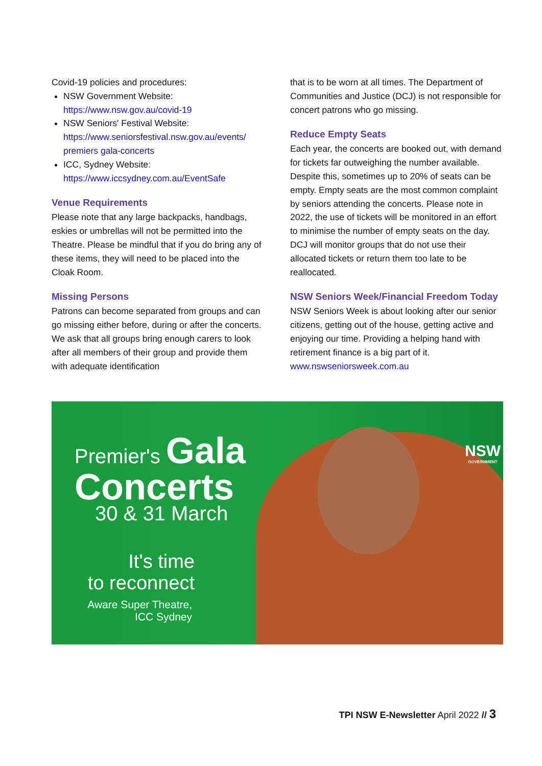Covid-19 policies and procedures:
NSW Government Website:
https://www.nsw.gov.au/covid-19
NSW Seniors' Festival Website:
https://www.seniorsfestival.nsw.gov.au/events/ premiers gala-concerts
ICC, Sydney Website:
https://www.iccsydney.com.au/EventSafe
Venue Requirements
Please note that any large backpacks, handbags, eskies or umbrellas will not be permitted into the Theatre. Please be mindful that if you do bring any of these items, they will need to be placed into the Cloak Room.
Missing Persons
Patrons can become separated from groups and can go missing either before, during or after the concerts. We ask that all groups bring enough carers to look after all members of their group and provide them with adequate identification
that is to be worn at all times. The Department of Communities and Justice (DCJ) is not responsible for concert patrons who go missing.
Reduce Empty Seats
Each year, the concerts are booked out, with demand for tickets far outweighing the number available. Despite this, sometimes up to 20% of seats can be empty. Empty seats are the most common complaint by seniors attending the concerts. Please note in 2022, the use of tickets will be monitored in an effort to minimise the number of empty seats on the day. DCJ will monitor groups that do not use their allocated tickets or return them too late to be reallocated.
NSW Seniors Week/Financial Freedom Today
NSW Seniors Week is about looking after our senior citizens, getting out of the house, getting active and enjoying our time. Providing a helping hand with retirement finance is a big part of it.
www.nswseniorsweek.com.au
Premier's Gala
Concerts
30 & 31 March
It's time
to reconnect
Aware Super Theatre,
ICC Sydney
NSW
GOVERNMENT
TPI NSW E-Newsletter April 2022 // 3